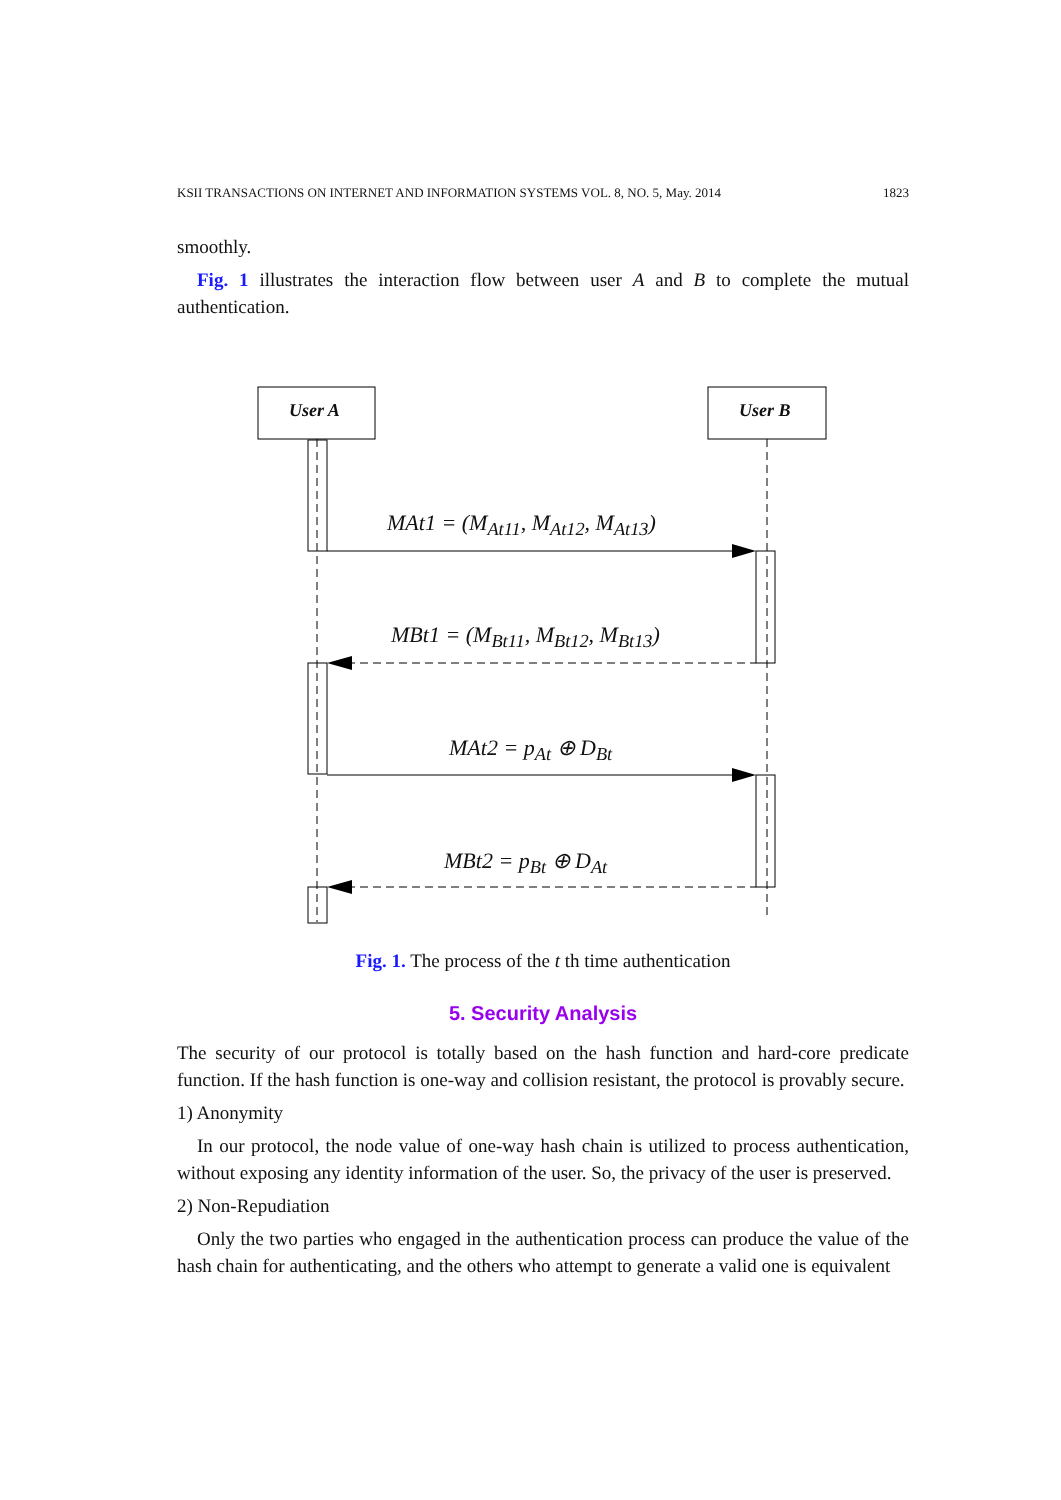KSII TRANSACTIONS ON INTERNET AND INFORMATION SYSTEMS VOL. 8, NO. 5, May. 2014 1823
smoothly.
Fig. 1 illustrates the interaction flow between user A and B to complete the mutual authentication.
User A User B
MAt1 = (M<sub>At11</sub>, M<sub>At12</sub>, M<sub>At13</sub>)
MBt1 = (M<sub>Bt11</sub>, M<sub>Bt12</sub>, M<sub>Bt13</sub>)
MAt2 = p<sub>At</sub> ⊕ D<sub>Bt</sub>
MBt2 = p<sub>Bt</sub> ⊕ D<sub>At</sub>
Fig. 1. The process of the t th time authentication
5. Security Analysis
The security of our protocol is totally based on the hash function and hard-core predicate function. If the hash function is one-way and collision resistant, the protocol is provably secure.
1) Anonymity
In our protocol, the node value of one-way hash chain is utilized to process authentication, without exposing any identity information of the user. So, the privacy of the user is preserved.
2) Non-Repudiation
Only the two parties who engaged in the authentication process can produce the value of the hash chain for authenticating, and the others who attempt to generate a valid one is equivalent